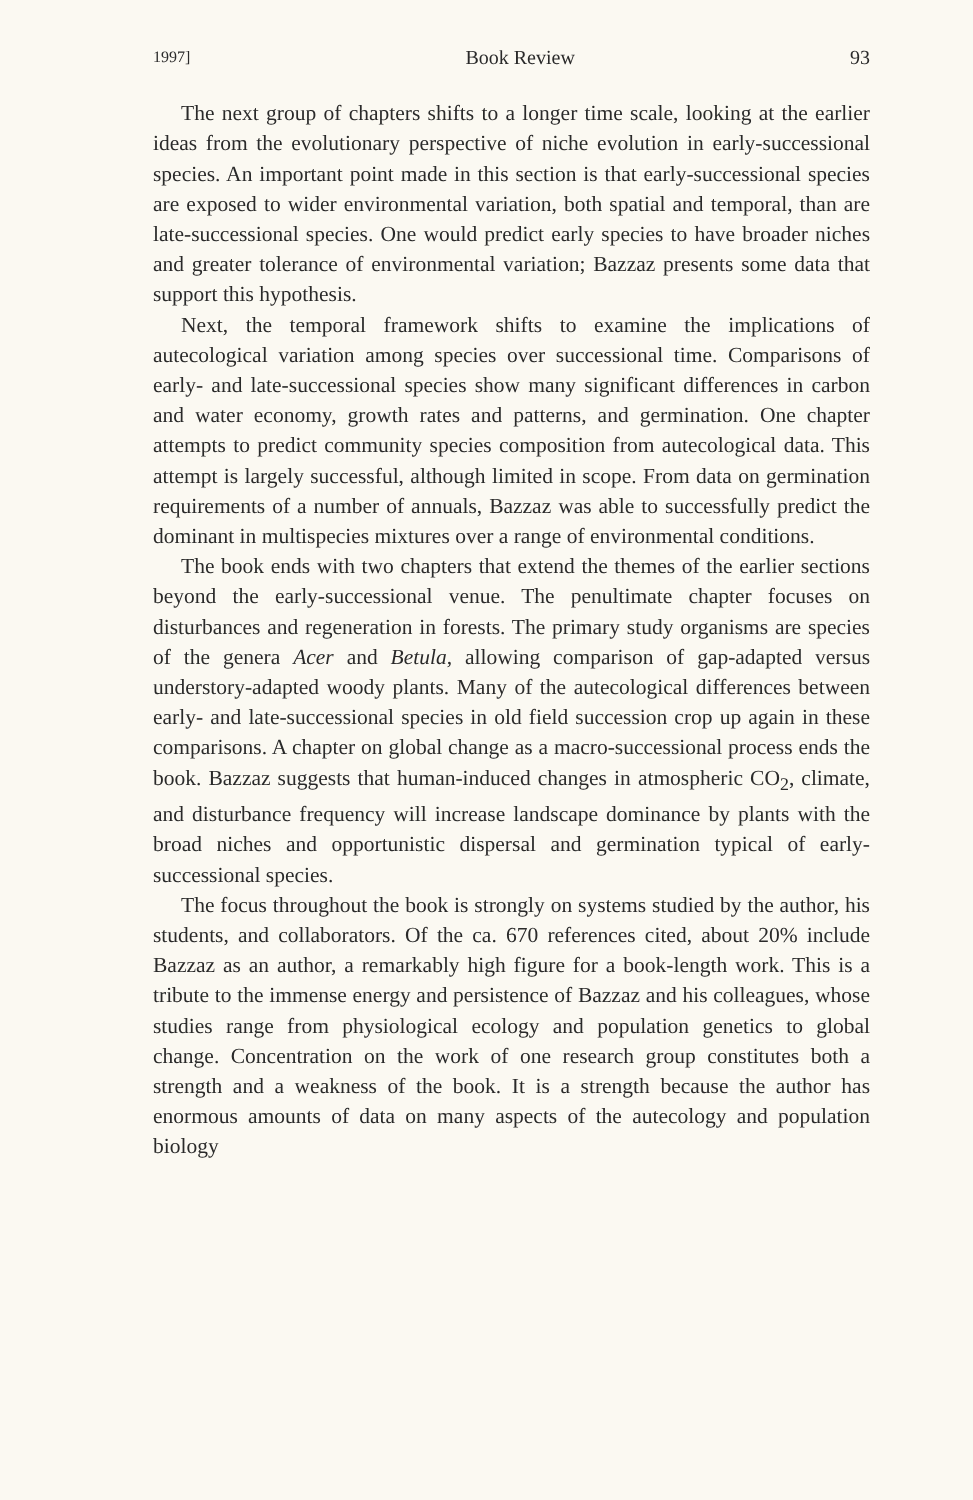1997] Book Review 93
The next group of chapters shifts to a longer time scale, looking at the earlier ideas from the evolutionary perspective of niche evolution in early-successional species. An important point made in this section is that early-successional species are exposed to wider environmental variation, both spatial and temporal, than are late-successional species. One would predict early species to have broader niches and greater tolerance of environmental variation; Bazzaz presents some data that support this hypothesis.
Next, the temporal framework shifts to examine the implications of autecological variation among species over successional time. Comparisons of early- and late-successional species show many significant differences in carbon and water economy, growth rates and patterns, and germination. One chapter attempts to predict community species composition from autecological data. This attempt is largely successful, although limited in scope. From data on germination requirements of a number of annuals, Bazzaz was able to successfully predict the dominant in multispecies mixtures over a range of environmental conditions.
The book ends with two chapters that extend the themes of the earlier sections beyond the early-successional venue. The penultimate chapter focuses on disturbances and regeneration in forests. The primary study organisms are species of the genera Acer and Betula, allowing comparison of gap-adapted versus understory-adapted woody plants. Many of the autecological differences between early- and late-successional species in old field succession crop up again in these comparisons. A chapter on global change as a macro-successional process ends the book. Bazzaz suggests that human-induced changes in atmospheric CO<sub>2</sub>, climate, and disturbance frequency will increase landscape dominance by plants with the broad niches and opportunistic dispersal and germination typical of early-successional species.
The focus throughout the book is strongly on systems studied by the author, his students, and collaborators. Of the ca. 670 references cited, about 20% include Bazzaz as an author, a remarkably high figure for a book-length work. This is a tribute to the immense energy and persistence of Bazzaz and his colleagues, whose studies range from physiological ecology and population genetics to global change. Concentration on the work of one research group constitutes both a strength and a weakness of the book. It is a strength because the author has enormous amounts of data on many aspects of the autecology and population biology